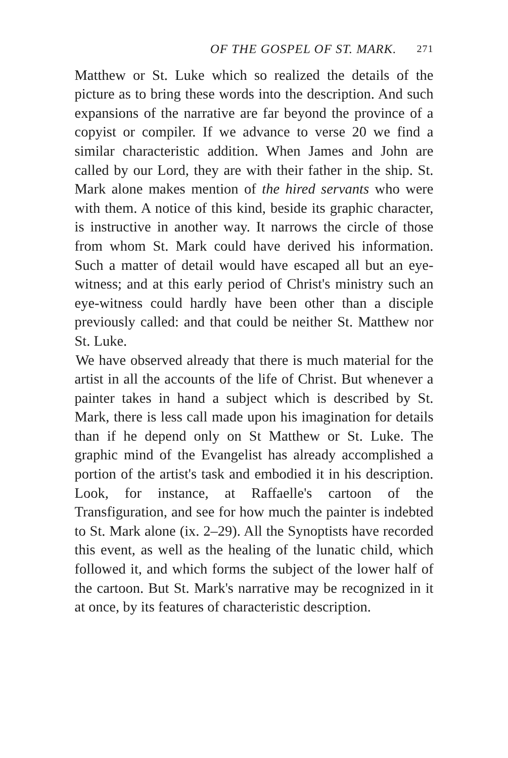OF THE GOSPEL OF ST. MARK. 271
Matthew or St. Luke which so realized the details of the picture as to bring these words into the description. And such expansions of the narrative are far beyond the province of a copyist or compiler. If we advance to verse 20 we find a similar characteristic addition. When James and John are called by our Lord, they are with their father in the ship. St. Mark alone makes mention of the hired servants who were with them. A notice of this kind, beside its graphic character, is instructive in another way. It narrows the circle of those from whom St. Mark could have derived his information. Such a matter of detail would have escaped all but an eye-witness; and at this early period of Christ's ministry such an eye-witness could hardly have been other than a disciple previously called: and that could be neither St. Matthew nor St. Luke.
We have observed already that there is much material for the artist in all the accounts of the life of Christ. But whenever a painter takes in hand a subject which is described by St. Mark, there is less call made upon his imagination for details than if he depend only on St Matthew or St. Luke. The graphic mind of the Evangelist has already accomplished a portion of the artist's task and embodied it in his description. Look, for instance, at Raffaelle's cartoon of the Transfiguration, and see for how much the painter is indebted to St. Mark alone (ix. 2–29). All the Synoptists have recorded this event, as well as the healing of the lunatic child, which followed it, and which forms the subject of the lower half of the cartoon. But St. Mark's narrative may be recognized in it at once, by its features of characteristic description.